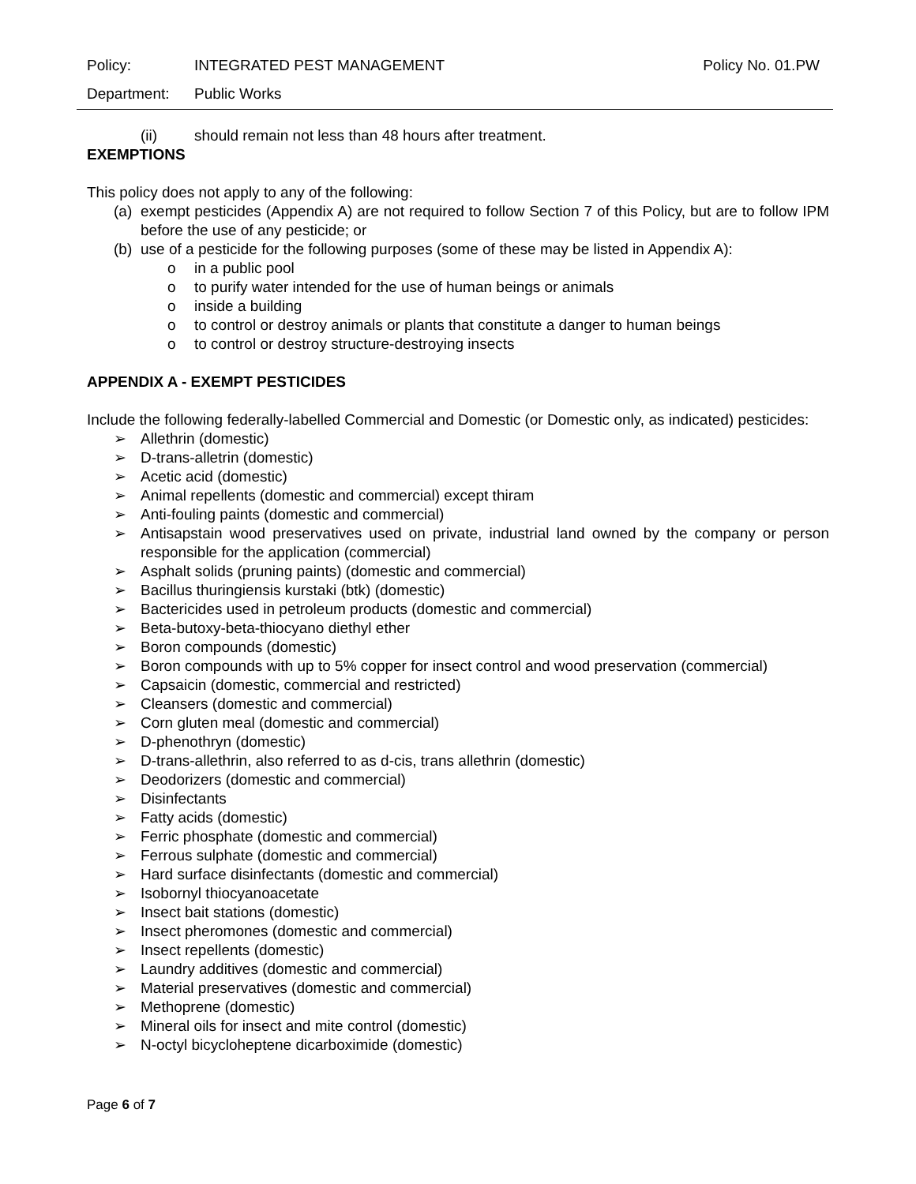Policy: INTEGRATED PEST MANAGEMENT Policy No. 01.PW
Department: Public Works
(ii) should remain not less than 48 hours after treatment.
EXEMPTIONS
This policy does not apply to any of the following:
(a) exempt pesticides (Appendix A) are not required to follow Section 7 of this Policy, but are to follow IPM before the use of any pesticide; or
(b) use of a pesticide for the following purposes (some of these may be listed in Appendix A):
o in a public pool
o to purify water intended for the use of human beings or animals
o inside a building
o to control or destroy animals or plants that constitute a danger to human beings
o to control or destroy structure-destroying insects
APPENDIX A - EXEMPT PESTICIDES
Include the following federally-labelled Commercial and Domestic (or Domestic only, as indicated) pesticides:
➢ Allethrin (domestic)
➢ D-trans-alletrin (domestic)
➢ Acetic acid (domestic)
➢ Animal repellents (domestic and commercial) except thiram
➢ Anti-fouling paints (domestic and commercial)
➢ Antisapstain wood preservatives used on private, industrial land owned by the company or person responsible for the application (commercial)
➢ Asphalt solids (pruning paints) (domestic and commercial)
➢ Bacillus thuringiensis kurstaki (btk) (domestic)
➢ Bactericides used in petroleum products (domestic and commercial)
➢ Beta-butoxy-beta-thiocyano diethyl ether
➢ Boron compounds (domestic)
➢ Boron compounds with up to 5% copper for insect control and wood preservation (commercial)
➢ Capsaicin (domestic, commercial and restricted)
➢ Cleansers (domestic and commercial)
➢ Corn gluten meal (domestic and commercial)
➢ D-phenothryn (domestic)
➢ D-trans-allethrin, also referred to as d-cis, trans allethrin (domestic)
➢ Deodorizers (domestic and commercial)
➢ Disinfectants
➢ Fatty acids (domestic)
➢ Ferric phosphate (domestic and commercial)
➢ Ferrous sulphate (domestic and commercial)
➢ Hard surface disinfectants (domestic and commercial)
➢ Isobornyl thiocyanoacetate
➢ Insect bait stations (domestic)
➢ Insect pheromones (domestic and commercial)
➢ Insect repellents (domestic)
➢ Laundry additives (domestic and commercial)
➢ Material preservatives (domestic and commercial)
➢ Methoprene (domestic)
➢ Mineral oils for insect and mite control (domestic)
➢ N-octyl bicycloheptene dicarboximide (domestic)
Page 6 of 7